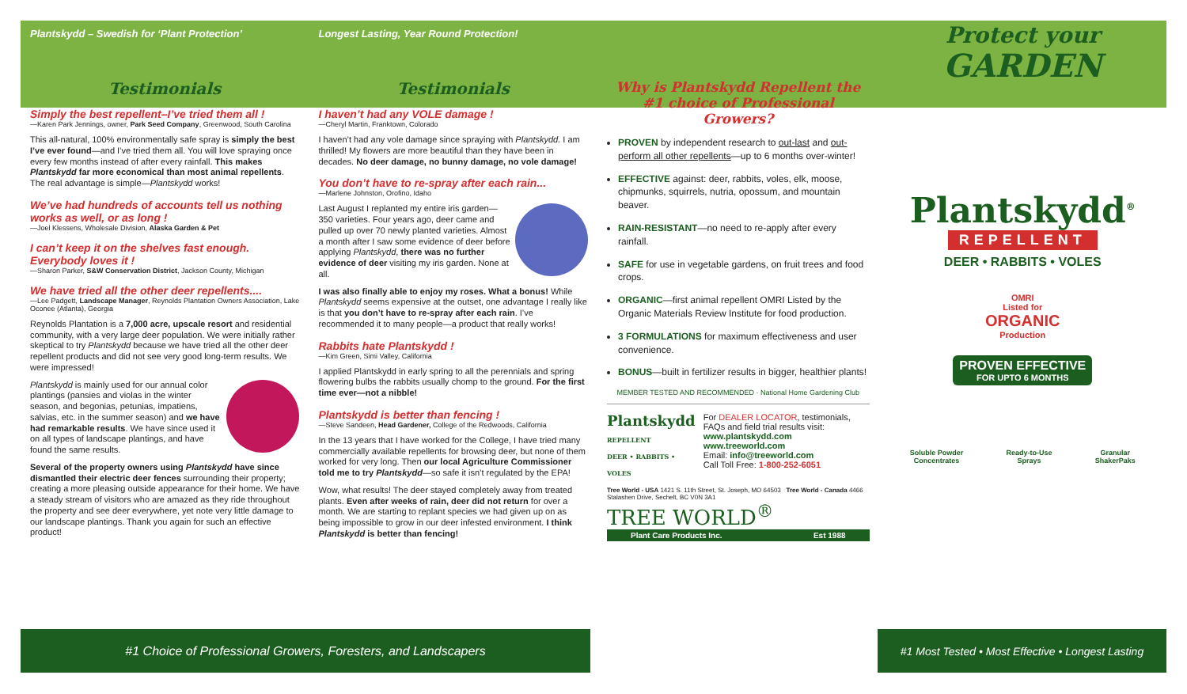Plantskydd – Swedish for ‘Plant Protection’
Testimonials
Simply the best repellent–I’ve tried them all !
—Karen Park Jennings, owner, Park Seed Company, Greenwood, South Carolina
This all-natural, 100% environmentally safe spray is simply the best I’ve ever found—and I’ve tried them all. You will love spraying once every few months instead of after every rainfall. This makes Plantskydd far more economical than most animal repellents. The real advantage is simple—Plantskydd works!
We’ve had hundreds of accounts tell us nothing works as well, or as long !
—Joel Klessens, Wholesale Division, Alaska Garden & Pet
I can’t keep it on the shelves fast enough. Everybody loves it !
—Sharon Parker, S&W Conservation District, Jackson County, Michigan
We have tried all the other deer repellents....
—Lee Padgett, Landscape Manager, Reynolds Plantation Owners Association, Lake Oconee (Atlanta), Georgia
Reynolds Plantation is a 7,000 acre, upscale resort and residential community, with a very large deer population. We were initially rather skeptical to try Plantskydd because we have tried all the other deer repellent products and did not see very good long-term results. We were impressed!
Plantskydd is mainly used for our annual color plantings (pansies and violas in the winter season, and begonias, petunias, impatiens, salvias, etc. in the summer season) and we have had remarkable results. We have since used it on all types of landscape plantings, and have found the same results.
Several of the property owners using Plantskydd have since dismantled their electric deer fences surrounding their property; creating a more pleasing outside appearance for their home. We have a steady stream of visitors who are amazed as they ride throughout the property and see deer everywhere, yet note very little damage to our landscape plantings. Thank you again for such an effective product!
Longest Lasting, Year Round Protection!
Testimonials
I haven’t had any VOLE damage !
—Cheryl Martin, Franktown, Colorado
I haven’t had any vole damage since spraying with Plantskydd. I am thrilled! My flowers are more beautiful than they have been in decades. No deer damage, no bunny damage, no vole damage!
You don’t have to re-spray after each rain...
—Marlene Johnston, Orofino, Idaho
Last August I replanted my entire iris garden—350 varieties. Four years ago, deer came and pulled up over 70 newly planted varieties. Almost a month after I saw some evidence of deer before applying Plantskydd, there was no further evidence of deer visiting my iris garden. None at all.
I was also finally able to enjoy my roses. What a bonus! While Plantskydd seems expensive at the outset, one advantage I really like is that you don’t have to re-spray after each rain. I’ve recommended it to many people—a product that really works!
Rabbits hate Plantskydd !
—Kim Green, Simi Valley, California
I applied Plantskydd in early spring to all the perennials and spring flowering bulbs the rabbits usually chomp to the ground. For the first time ever—not a nibble!
Plantskydd is better than fencing !
—Steve Sandeen, Head Gardener, College of the Redwoods, California
In the 13 years that I have worked for the College, I have tried many commercially available repellents for browsing deer, but none of them worked for very long. Then our local Agriculture Commissioner told me to try Plantskydd—so safe it isn’t regulated by the EPA!
Wow, what results! The deer stayed completely away from treated plants. Even after weeks of rain, deer did not return for over a month. We are starting to replant species we had given up on as being impossible to grow in our deer infested environment. I think Plantskydd is better than fencing!
Why is Plantskydd Repellent the #1 choice of Professional Growers?
PROVEN by independent research to out-last and out-perform all other repellents—up to 6 months over-winter!
EFFECTIVE against: deer, rabbits, voles, elk, moose, chipmunks, squirrels, nutria, opossum, and mountain beaver.
RAIN-RESISTANT—no need to re-apply after every rainfall.
SAFE for use in vegetable gardens, on fruit trees and food crops.
ORGANIC—first animal repellent OMRI Listed by the Organic Materials Review Institute for food production.
3 FORMULATIONS for maximum effectiveness and user convenience.
BONUS—built in fertilizer results in bigger, healthier plants!
MEMBER TESTED AND RECOMMENDED · National Home Gardening Club
Plantskydd
REPELLENT
DEER • RABBITS • VOLES
For DEALER LOCATOR, testimonials, FAQs and field trial results visit:
www.plantskydd.com
www.treeworld.com
Email: info@treeworld.com
Call Toll Free: 1-800-252-6051
Tree World - USA 1421 S. 11th Street, St. Joseph, MO 64503 Tree World - Canada 4466 Stalashen Drive, Sechelt, BC V0N 3A1
TREE WORLD<sup>®</sup>
Plant Care Products Inc. Est 1988
Protect your
GARDEN
Plantskydd<sup>®</sup>
REPELLENT
DEER • RABBITS • VOLES
OMRI
Listed for
ORGANIC
Production
PROVEN EFFECTIVE
FOR UPTO 6 MONTHS
Soluble Powder
Concentrates Ready-to-Use
Sprays Granular
ShakerPaks
#1 Choice of Professional Growers, Foresters, and Landscapers
#1 Most Tested • Most Effective • Longest Lasting